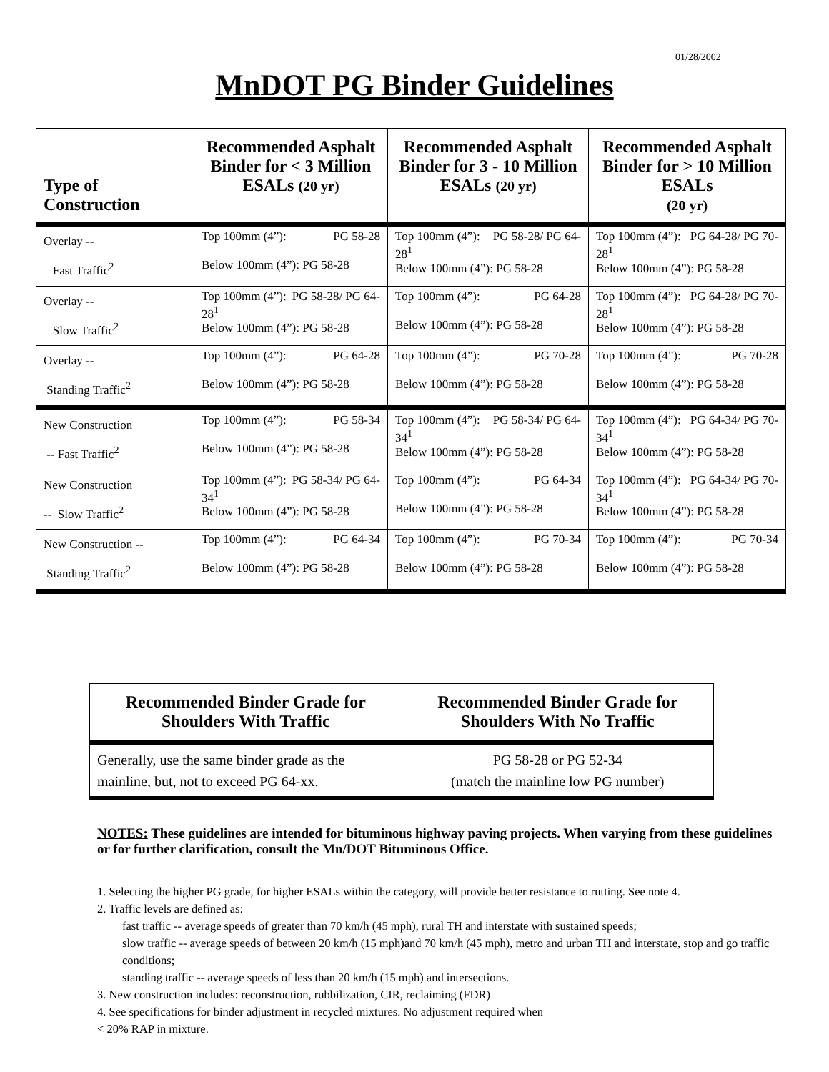01/28/2002
MnDOT PG Binder Guidelines
| Type of Construction | Recommended Asphalt Binder for < 3 Million ESALs (20 yr) | Recommended Asphalt Binder for 3 - 10 Million ESALs (20 yr) | Recommended Asphalt Binder for > 10 Million ESALs (20 yr) |
| --- | --- | --- | --- |
| Overlay -- Fast Traffic<sup>2</sup> | Top 100mm (4”): PG 58-28 Below 100mm (4”): PG 58-28 | Top 100mm (4”): PG 58-28/ PG 64- 28<sup>1</sup> Below 100mm (4”): PG 58-28 | Top 100mm (4”): PG 64-28/ PG 70- 28<sup>1</sup> Below 100mm (4”): PG 58-28 |
| Overlay -- Slow Traffic<sup>2</sup> | Top 100mm (4”): PG 58-28/ PG 64- 28<sup>1</sup> Below 100mm (4”): PG 58-28 | Top 100mm (4”): PG 64-28 Below 100mm (4”): PG 58-28 | Top 100mm (4”): PG 64-28/ PG 70- 28<sup>1</sup> Below 100mm (4”): PG 58-28 |
| Overlay -- Standing Traffic<sup>2</sup> | Top 100mm (4”): PG 64-28 Below 100mm (4”): PG 58-28 | Top 100mm (4”): PG 70-28 Below 100mm (4”): PG 58-28 | Top 100mm (4”): PG 70-28 Below 100mm (4”): PG 58-28 |
| New Construction -- Fast Traffic<sup>2</sup> | Top 100mm (4”): PG 58-34 Below 100mm (4”): PG 58-28 | Top 100mm (4”): PG 58-34/ PG 64- 34<sup>1</sup> Below 100mm (4”): PG 58-28 | Top 100mm (4”): PG 64-34/ PG 70- 34<sup>1</sup> Below 100mm (4”): PG 58-28 |
| New Construction -- Slow Traffic<sup>2</sup> | Top 100mm (4”): PG 58-34/ PG 64- 34<sup>1</sup> Below 100mm (4”): PG 58-28 | Top 100mm (4”): PG 64-34 Below 100mm (4”): PG 58-28 | Top 100mm (4”): PG 64-34/ PG 70- 34<sup>1</sup> Below 100mm (4”): PG 58-28 |
| New Construction -- Standing Traffic<sup>2</sup> | Top 100mm (4”): PG 64-34 Below 100mm (4”): PG 58-28 | Top 100mm (4”): PG 70-34 Below 100mm (4”): PG 58-28 | Top 100mm (4”): PG 70-34 Below 100mm (4”): PG 58-28 |
| Recommended Binder Grade for Shoulders With Traffic | Recommended Binder Grade for Shoulders With No Traffic |
| --- | --- |
| Generally, use the same binder grade as the mainline, but, not to exceed PG 64-xx. | PG 58-28 or PG 52-34 (match the mainline low PG number) |
NOTES: These guidelines are intended for bituminous highway paving projects. When varying from these guidelines or for further clarification, consult the Mn/DOT Bituminous Office.
1. Selecting the higher PG grade, for higher ESALs within the category, will provide better resistance to rutting. See note 4.
2. Traffic levels are defined as:
fast traffic -- average speeds of greater than 70 km/h (45 mph), rural TH and interstate with sustained speeds;
slow traffic -- average speeds of between 20 km/h (15 mph)and 70 km/h (45 mph), metro and urban TH and interstate, stop and go traffic conditions;
standing traffic -- average speeds of less than 20 km/h (15 mph) and intersections.
3. New construction includes: reconstruction, rubbilization, CIR, reclaiming (FDR)
4. See specifications for binder adjustment in recycled mixtures. No adjustment required when
< 20% RAP in mixture.